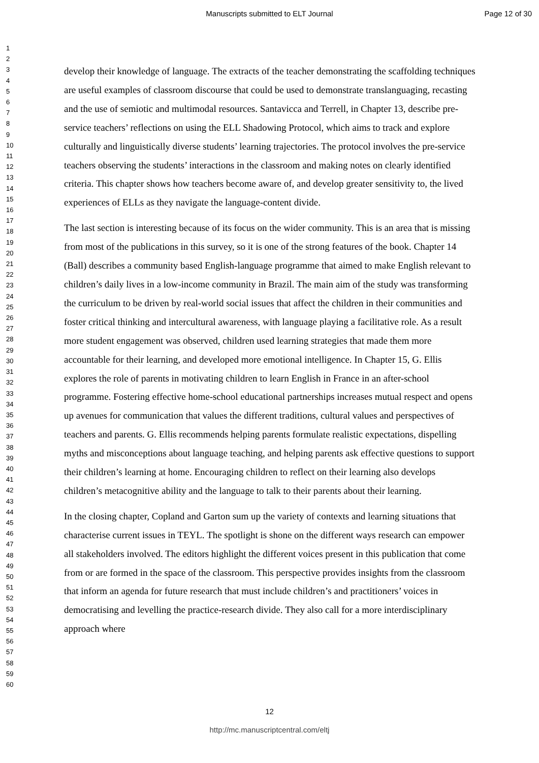Manuscripts submitted to ELT Journal
Page 12 of 30
1
2
3
4
5
6
7
8
9
10
11
12
13
14
15
16
17
18
19
20
21
22
23
24
25
26
27
28
29
30
31
32
33
34
35
36
37
38
39
40
41
42
43
44
45
46
47
48
49
50
51
52
53
54
55
56
57
58
59
60
develop their knowledge of language. The extracts of the teacher demonstrating the scaffolding techniques are useful examples of classroom discourse that could be used to demonstrate translanguaging, recasting and the use of semiotic and multimodal resources. Santavicca and Terrell, in Chapter 13, describe pre-service teachers’ reflections on using the ELL Shadowing Protocol, which aims to track and explore culturally and linguistically diverse students’ learning trajectories. The protocol involves the pre-service teachers observing the students’ interactions in the classroom and making notes on clearly identified criteria. This chapter shows how teachers become aware of, and develop greater sensitivity to, the lived experiences of ELLs as they navigate the language-content divide.
The last section is interesting because of its focus on the wider community. This is an area that is missing from most of the publications in this survey, so it is one of the strong features of the book. Chapter 14 (Ball) describes a community based English-language programme that aimed to make English relevant to children’s daily lives in a low-income community in Brazil. The main aim of the study was transforming the curriculum to be driven by real-world social issues that affect the children in their communities and foster critical thinking and intercultural awareness, with language playing a facilitative role. As a result more student engagement was observed, children used learning strategies that made them more accountable for their learning, and developed more emotional intelligence. In Chapter 15, G. Ellis explores the role of parents in motivating children to learn English in France in an after-school programme. Fostering effective home-school educational partnerships increases mutual respect and opens up avenues for communication that values the different traditions, cultural values and perspectives of teachers and parents. G. Ellis recommends helping parents formulate realistic expectations, dispelling myths and misconceptions about language teaching, and helping parents ask effective questions to support their children’s learning at home. Encouraging children to reflect on their learning also develops children’s metacognitive ability and the language to talk to their parents about their learning.
In the closing chapter, Copland and Garton sum up the variety of contexts and learning situations that characterise current issues in TEYL. The spotlight is shone on the different ways research can empower all stakeholders involved. The editors highlight the different voices present in this publication that come from or are formed in the space of the classroom. This perspective provides insights from the classroom that inform an agenda for future research that must include children’s and practitioners’ voices in democratising and levelling the practice-research divide. They also call for a more interdisciplinary approach where
12
http://mc.manuscriptcentral.com/eltj